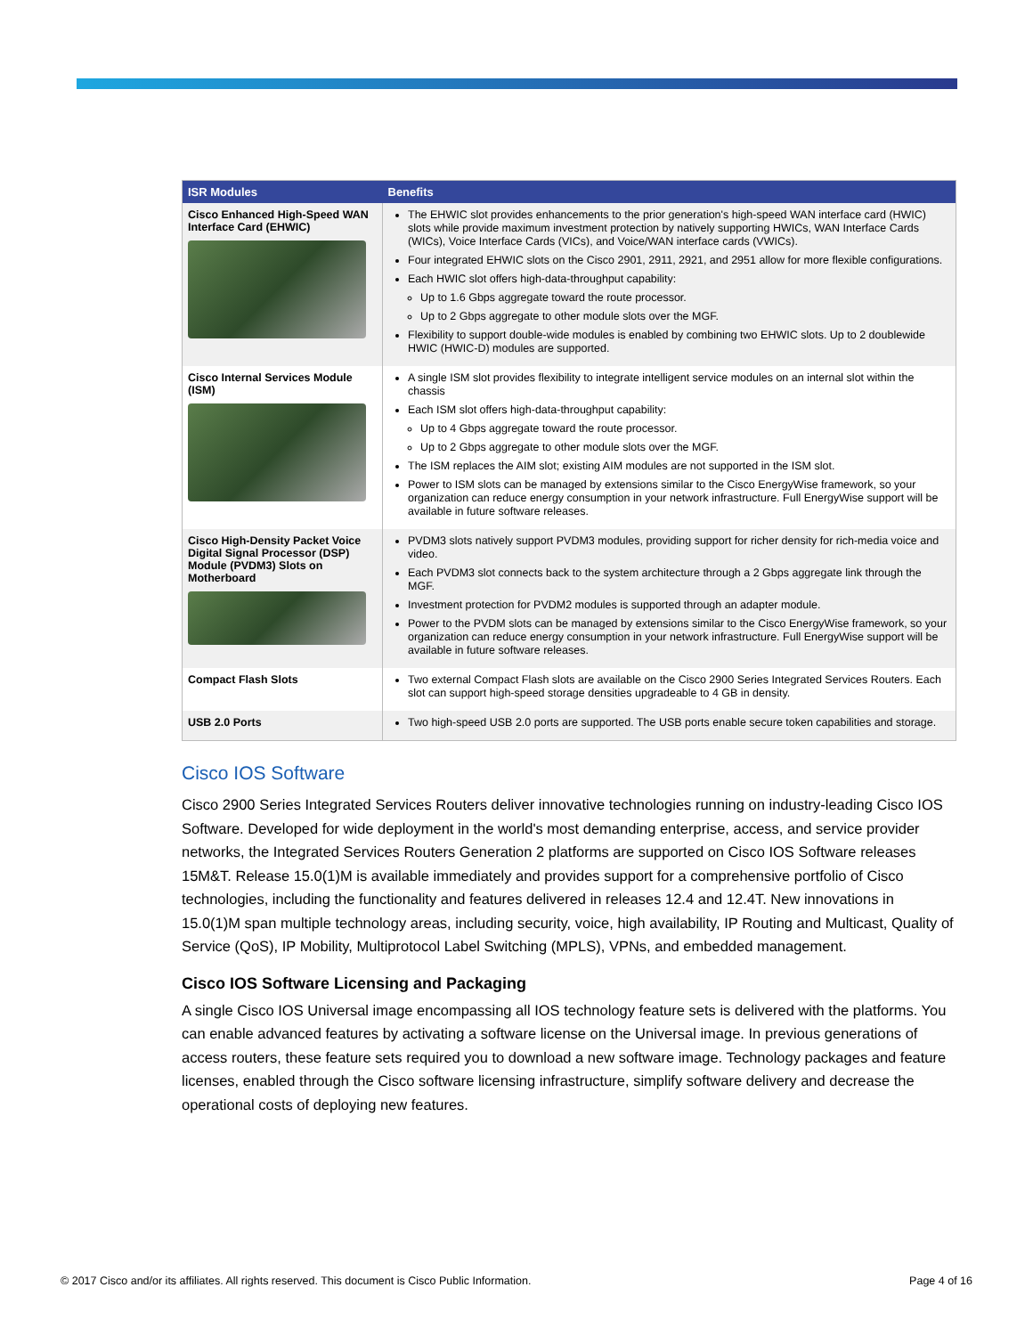| ISR Modules | Benefits |
| --- | --- |
| Cisco Enhanced High-Speed WAN Interface Card (EHWIC) | The EHWIC slot provides enhancements to the prior generation's high-speed WAN interface card (HWIC) slots while provide maximum investment protection by natively supporting HWICs, WAN Interface Cards (WICs), Voice Interface Cards (VICs), and Voice/WAN interface cards (VWICs). Four integrated EHWIC slots on the Cisco 2901, 2911, 2921, and 2951 allow for more flexible configurations. Each HWIC slot offers high-data-throughput capability: Up to 1.6 Gbps aggregate toward the route processor. Up to 2 Gbps aggregate to other module slots over the MGF. Flexibility to support double-wide modules is enabled by combining two EHWIC slots. Up to 2 doublewide HWIC (HWIC-D) modules are supported. |
| Cisco Internal Services Module (ISM) | A single ISM slot provides flexibility to integrate intelligent service modules on an internal slot within the chassis Each ISM slot offers high-data-throughput capability: Up to 4 Gbps aggregate toward the route processor. Up to 2 Gbps aggregate to other module slots over the MGF. The ISM replaces the AIM slot; existing AIM modules are not supported in the ISM slot. Power to ISM slots can be managed by extensions similar to the Cisco EnergyWise framework, so your organization can reduce energy consumption in your network infrastructure. Full EnergyWise support will be available in future software releases. |
| Cisco High-Density Packet Voice Digital Signal Processor (DSP) Module (PVDM3) Slots on Motherboard | PVDM3 slots natively support PVDM3 modules, providing support for richer density for rich-media voice and video. Each PVDM3 slot connects back to the system architecture through a 2 Gbps aggregate link through the MGF. Investment protection for PVDM2 modules is supported through an adapter module. Power to the PVDM slots can be managed by extensions similar to the Cisco EnergyWise framework, so your organization can reduce energy consumption in your network infrastructure. Full EnergyWise support will be available in future software releases. |
| Compact Flash Slots | Two external Compact Flash slots are available on the Cisco 2900 Series Integrated Services Routers. Each slot can support high-speed storage densities upgradeable to 4 GB in density. |
| USB 2.0 Ports | Two high-speed USB 2.0 ports are supported. The USB ports enable secure token capabilities and storage. |
Cisco IOS Software
Cisco 2900 Series Integrated Services Routers deliver innovative technologies running on industry-leading Cisco IOS Software. Developed for wide deployment in the world's most demanding enterprise, access, and service provider networks, the Integrated Services Routers Generation 2 platforms are supported on Cisco IOS Software releases 15M&T. Release 15.0(1)M is available immediately and provides support for a comprehensive portfolio of Cisco technologies, including the functionality and features delivered in releases 12.4 and 12.4T. New innovations in 15.0(1)M span multiple technology areas, including security, voice, high availability, IP Routing and Multicast, Quality of Service (QoS), IP Mobility, Multiprotocol Label Switching (MPLS), VPNs, and embedded management.
Cisco IOS Software Licensing and Packaging
A single Cisco IOS Universal image encompassing all IOS technology feature sets is delivered with the platforms. You can enable advanced features by activating a software license on the Universal image. In previous generations of access routers, these feature sets required you to download a new software image. Technology packages and feature licenses, enabled through the Cisco software licensing infrastructure, simplify software delivery and decrease the operational costs of deploying new features.
© 2017 Cisco and/or its affiliates. All rights reserved. This document is Cisco Public Information. Page 4 of 16